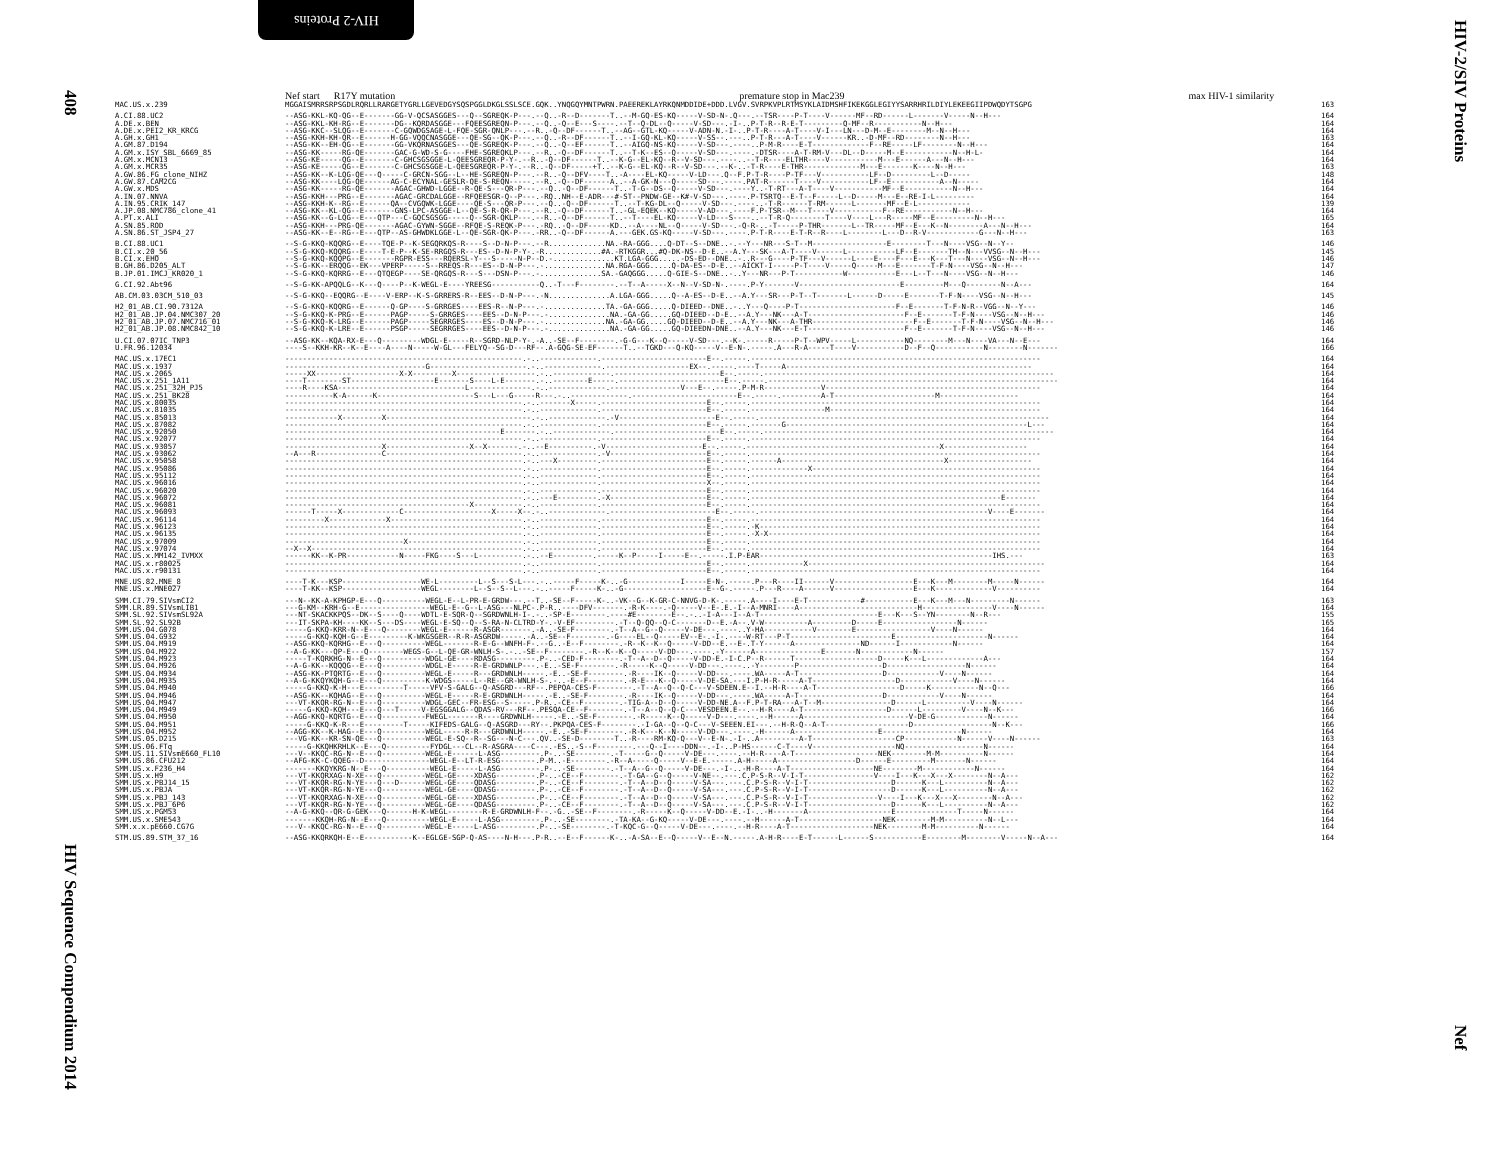HIV-2 Proteins
408 HIV Sequence Compendium 2014
HIV-2/SIV Proteins Nef
Nef start R17Y mutation premature stop in Mac239 max HIV-1 similarity
| MAC.US.x.239 | MGGAISMRRSRPSGDLRQRLLRARGETYGRLLGEVEDGYSQSPGGLDKGLSSLSCE.GQK..YNQGQYMNTPWRN.PAEEREKLAYRKQNMDDIDE+DDD.LVGV.SVRPKVPLRTMSYKLAIDMSHFIKEKGGLEGIYYSARRHRILDIYLEKEEGIIPDWQDYTSGPG | 163 |
| A.CI.88.UC2 | --ASG-KKL-KQ-QG--E-------GG-V-QCSASGGES---Q--SGREQK-P---.--Q..-R--D-------T..--M-GQ-ES-KQ-----V-SD-N-.Q---.--TSR----P-T----V------MF--RD------L-------V-----N--H--- | 164 |
| A.DE.x.BEN | --ASG-KKL-KH-RG--E-------DG--KQRDASGGE---FQEESGREQN-P---.--Q..-Q--E---S----.--T--Q-DL--Q-----V-SD---.-I-..P-T-R--R-E-T---------Q-MF--R-----------N--H--- | 164 |
| A.DE.x.PEI2_KR_KRCG | --ASG-KKC--SLQG--E-------C-GQWDGSAGE-L-FQE-SGR-QNLP---.--R..-Q--DF------T..--AG--GTL-KQ-----V-ADN-N.-I-..P-T-R----A-T----V-I---LN---D-M--E--------M--N--H--- | 164 |
| A.GH.x.GH1 | --ASG-KKH-KH-QR--E------H-GG-VQQCNASGGE---QE-SG--QK-P---.--Q..-R--DF------T..--I-GQ-KL-KQ-----V-SS--.---..P-T-R---A-T----V------KR..-D-MF--RD--------N--H--- | 163 |
| A.GM.87.D194 | --ASG-KK--EH-QG--E-------GG-VKQRNASGGES---QE-SGREQK-P---.--Q..-Q--EF------T..--AIGQ-NS-KQ-----V-SD---.----..P-M-R----E-T-------------F--RE-----LF--------N--H--- | 164 |
| A.GM.x.ISY_SBL_6669_85 | --ASG-KK-----RG-QE-------GAC-G-WD-S-G----FHE-SGREQKLP---.--R..-Q--DF------T..--T-K--ES--Q-----V-SD---.----.-DTSR----A-T-RM-V---DL--D-----M--E-----------N--H-L- | 164 |
| A.GM.x.MCN13 | --ASG-KE-----QG--E-------C-GHCSGSGGE-L-QEESGREQR-P-Y-.--R..-Q--DF------T..--K-G--EL-KQ--R--V-SD---.----..--T-R----ELTHR----V-----------M---E------A---N--H--- | 164 |
| A.GM.x.MCR35 | --ASG-KE-----QG--E-------C-GHCSGSGGE-L-QEESGREQR-P-Y-.--R..-Q--DF-----+T..--K-G--EL-KQ--R--V-SD---.--K-..-T-R----E-THR-------------M---E-------K----N--H--- | 163 |
| A.GW.86.FG_clone_NIHZ | --ASG-KK--K-LQG-QE---Q-----C-GRCN-SGG--L--HE-SGREQN-P---.--R..-Q--DFV----T..-A----EL-KQ-----V-LD---.Q--F.P-T-R----P-TF---V-----------LF--D---------L--D----- | 148 |
| A.GW.87.CAM2CG | --ASG-KK----LQG-QE------AG-C-ECYNAL-GESLR-QE-S-REQN-----.--R..-Q--DF------A..--A-GK-N---Q-----SD---.----.PAT-R------T----V-----------LF--E-----------A--N----- | 164 |
| A.GW.x.MDS | --ASG-KK-----RG-QE-------AGAC-GHWD-LGGE--R-QE-S---QR-P---.--Q..-Q--DF------T..-T-G--DS--Q-----V-SD---.----Y..-T-RT---A-T----V-----------MF--E-----------N--H--- | 164 |
| A.IN.07.NNVA | --ASG-KKH---PRG--E-------AGAC-GRCDALGGE--RFQEESGR-Q--P---.-RQ..NH--E-ADR---#-ST--PNDW-GE--K#-V-SD---.----.P-TSRTQ--E-T--F-----L--D-----M---E--RE-I-L--------- | 164 |
| A.IN.95.CRIK_147 | --ASG-KKH-K--RG--E------QA--CVGQWK-LGGE----QE-S---QR-P---.--Q..-Q--DF------T..--T-KG-DL--Q-----V-SD---.----..-T-R------T-RM------L-------MF--E-L------------ | 139 |
| A.JP.08.NMC786_clone_41 | --ASG-KK--KL-QG--E-------GNS-LPC-ASGGE-L--QE-S-R-QR-P---.--R..-Q--DF------T..-GL-EQEK--KQ-----V-AD---.----F.P-TSR--M---T----V-----------F--RE-----------N--H--- | 164 |
| A.PT.x.ALI | --ASG-KK--G-LQG--E---QTP---C-GQCSGSGG-----Q--SGR-QKLP---.--R..-Q--DF------T..--T----EL-KQ-----V-LD---S----..--T-R-Q--------T----V----L---R-----MF--E---------N--H--- | 165 |
| A.SN.85.ROD | --ASG-KKH---PRG-QE-------AGAC-GYWN-SGGE--RFQE-S-REQK-P---.-RQ..-Q--DF-----KD..--A----NL--Q-----V-SD---.-Q-R-..-T-----P-THR-------L--TR-----MF--E---K--N--------A---N--H--- | 164 |
| A.SN.86.ST_JSP4_27 | --ASG-KK--E--RG--E---QTP--AS-GHWDKLGGE-L--QE-SGR-QK-P---.-RR..-Q--DF------A.---GEK.GS-KQ-----V-SD---.----.P-T-R----E-T-R--R----L--------L---D--R-V------------G---N--H--- | 163 |
| B.CI.88.UC1 | --S-G-KKQ-KQQRG--E----TQE-P--K-SEGQRKQS-R----S--D-N-P---.--R.............NA.-RA-GGG....Q-DT--S--DNE..-.--Y---NR---S-T--M-----------------E--------T---N----VSG--N--Y-- | 146 |
| B.CI.x.20_56 | --S-G-KKQ-KQQRG--E----T-E-P--K-SE-RRGQS-R---ES--D-N-P-Y-.-R.............#A.-RTKGGR...#Q-DK-NS--D-E..--A.Y---SK---A-T----V------L-----------LF--E-------TH--N---VVSG--N--H--- | 145 |
| B.CI.x.EHO | --S-G-KKQ-KQQPG--E-------RGPR-ESS---RQERSL-Y---S-----N-P--D.-..............KT.LGA-GGG.....-DS-ED--DNE..-..R---G----P-TF---V------L----E----F---E---K---T---N----VSG--N--H--- | 146 |
| B.GH.86.D205_ALT | --S-G-KK--ERQQG--EK---VPERP-----S--RREQS-R---ES--D-N-P---.-..............NA.RGA-GGG.....Q-DA-ES--D-E..--AICKT-I-----P-T----V-----Q-----M---E-------T-F-N----VSG--N--H--- | 147 |
| B.JP.01.IMCJ_KR020_1 | --S-G-KKQ-KQRRG--E---QTQEGP----SE-QRGQS-R---S---DSN-P---.-..............SA.-GAQGGG.....Q-GIE-S--DNE..-..Y---NR---P-T-----------W-----------E---L--T---N----VSG--N--H--- | 146 |
| G.CI.92.Abt96 | --S-G-KK-APQQLG--K---Q----P--K-WEGL-E----YREESG-----------Q..-T---F--------.--T--A-----X--N--V-SD-N-.----.P-Y-------V-----------------------E---------M---Q--------N--A--- | 164 |
| AB.CM.03.03CM_510_03 | --S-G-KKQ--EQQRG--E----V-ERP--K-S-GRRERS-R--EES--D-N-P---.-N..............A.LGA-GGG.....Q--A-ES--D-E..--A.Y---SR---P-T--T-------L------D-----E-------T-F-N----VSG--N--H--- | 145 |
| H2_01_AB.CI.90.7312A | --S-G-KKQ-KQQRG--E------Q-GP----S-GRRGES----EES-R--N-P---.-..............TA.-GA-GGG.....Q-DIEED--DNE..-..Y---Q----P-T----------------------F--E-------T-F-N-R--VGG--N--Y--- | 146 |
| H2_01_AB.JP.04.NMC307_20 | --S-G-KKQ-K-PRG--E------PAGP-----S-GRRGES----EES--D-N-P---.-..............NA.-GA-GG.....GQ-DIEED--D-E..--A.Y---NK---A-T----------------------F--E-------T-F-N----VSG--N--H--- | 146 |
| H2_01_AB.JP.07.NMC716_01 | --S-G-KKQ-K-LRG--E------PAGP-----SEGRRGES----ES--D-N-P---.-..............NA.-GA-GG.....GQ-DIEED--D-E..--A.Y---NK---A-THR-----------------------F--E-------T-F-N----VSG--N--H--- | 146 |
| H2_01_AB.JP.08.NMC842_10 | --S-G-KKQ-K-LRE--E------PSGP-----SEGRRGES----EES--D-N-P---.-..............NA.-GA-GG.....GQ-DIEEDN-DNE..--A.Y---NK---E-T----------------------F--E-------T-F-N----VSG--N--H--- | 146 |
| U.CI.07.07IC_TNP3 | --ASG-KK--KQA-RX-E---Q---------WDGL-E-----R--SGRD-NLP-Y-.-A..-SE--F--------.-G-G---K--Q-----V-SD---.--K-.-----R-----P-T--WPV-----L-----------NQ--------M---N----VA---N--E--- | 164 |
| U.FR.96.12034 | ----S--KKH-KR--K--E----A----N-----W-GL---FELYQ--SG-D---RF--.A-GQG-SE-EF------T..--TGKD---Q-KQ-----V--E-N-.-----.A---R-A-----T----V-----------D--F--Q-----------N--------N------- | 166 |
| MAC.US.x.17EC1 | ------------------------------------------------------.-..-------------.------------------------E--.-----.------------------------------------------------------------------ | 164 |
| MAC.US.x.1937 | --------------------------------G----------------------.-..-------------.-------------------EX--.-----.----T-----A-------------------------------------------------------- | 164 |
| MAC.US.x.2065 | -----XX-------------------X-X---------X------------------.-..-------------.------------------------E--.-----.------------------------------------------------------------------ | 164 |
| MAC.US.x.251_1A11 | ----T--------ST-------------------E-------S----L-E-------.-..--------E-----.------------------------E--.-----.------------------------------------------------------------------ | 164 |
| MAC.US.x.251_32H_PJ5 | ----R----KSA-----------------------------L--------------.-..-------------.----------------V---E--.-----.P-M-R-------------V------------------------------------------------- | 164 |
| MAC.US.x.251_BK28 | -----------K-A------K----------------------S---L---G-----R---.-..-------------.------------------------E--.-----.---------A-T-----------------------M------------------ | 164 |
| MAC.US.x.80035 | ------------------------------------------------------.-..-------X-----.------------------------E--.-----.------------------------------------------------------------------ | 164 |
| MAC.US.x.81035 | ------------------------------------------------------.-..-------------.------------------------E--.-----.-----------------M------------------------------------------------ | 164 |
| MAC.US.x.85013 | ------------X---------X---------------------------------.-..-------------.-V----------------------E--.-----.------------------------------------------------------------------ | 164 |
| MAC.US.x.87082 | ------------------------------------------------------.-..-------------.------------------------E--.-----.-------G-------------------------------------------------------L--- | 164 |
| MAC.US.x.92050 | -------------------------------------------------E-------.-..-------------.------------------------E--.-----.------------------------------------------------------------------ | 164 |
| MAC.US.x.92077 | ------------------------------------------------------.-..-------------.------------------------E--.-----.------------------------------------------------------------------ | 164 |
| MAC.US.x.93057 | ----------------------X-------------------X--X-------.-..--E----------.-V----------------------E--.-----.--------------------------------------------X------------------- | 164 |
| MAC.US.x.93062 | --A---R---------------C-------------------------------.-..-------------.-V----------------------E--.-----.------------------------------------------------------------------ | 164 |
| MAC.US.x.95058 | ------------------------------------------------------.-..---X---------.------------------------E--.-----.------A-------------------------------------X------------------- | 164 |
| MAC.US.x.95086 | ------------------------------------------------------.-..-------------.------------------------E--.-----.-------------X---------------------------------------------------- | 164 |
| MAC.US.x.95112 | ------------------------------------------------------.-..-------------.------------------------E--.-----.------------------------------------------------------------------ | 164 |
| MAC.US.x.96016 | ------------------------------------------------------.-..-------------.------------------------X--.-----.------------------------------------------------------------------ | 164 |
| MAC.US.x.96020 | ------------------------------------------------------.-..-------------.------------------------E--.-----.------------------------------------------------------------------ | 164 |
| MAC.US.x.96072 | ------------------------------------------------------.-..---E---------.-X----------------------E--.-----.---------------------------------------------------------E------- | 164 |
| MAC.US.x.96081 | ------------------------------------------X-----------.-..-------------.------------------------E--.-----.------------------------------------------------------------------ | 164 |
| MAC.US.x.96093 | ------T-----X-------------C--------------------X-----X--.-..-------------.------------------------E--.-----.----------------------------------------------------V----E------- | 164 |
| MAC.US.x.96114 | ---------X-------------X------------------------------.-..-------------.------------------------E--.-----.------------------------------------------------------------------ | 164 |
| MAC.US.x.96123 | ------------------------------------------------------.-..-------------.------------------------E--.-----.-K---------------------------------------------------------------- | 164 |
| MAC.US.x.96135 | ------------------------------------------------------.-..-------------.------------------------E--.-----.-X-X-------------------------------------------------------------- | 164 |
| MAC.US.x.97009 | ---------------------------X--------------------------.-..-------------.------------------------E--.-----.------------------------------------------------------------------ | 164 |
| MAC.US.x.97074 | --X--X------------------------------------------------.-..-------------.------------------------E--.-----.------------------------------------------------------------------ | 164 |
| MAC.US.x.MM142_IVMXX | ------KK--K-PR------------N-----FKG----S---L----------.-..--E---------.-----K--P-----I-----E--.-----.I.P-EAR-----------------------------------------------------IHS.--- | 163 |
| MAC.US.x.r80025 | ------------------------------------------------------.-..-------------.------------------------E--.-----.------------X------------------------------------------------------ | 164 |
| MAC.US.x.r90131 | ------------------------------------------------------.-..-------------.------------------------E--.-----.------------------------------------------------------------------ | 164 |
| MNE.US.82.MNE_8 | ----T-K---KSP------------------WE-L---------L--S---S-L---.-..-----F-----K-..-G------------I-----E-N-.-----.P---R----II------V------------------E---K---M--------M-----N------ | 164 |
| MNE.US.x.MNE027 | ----T-KK--KSP------------------WEGL--------L--S--S--L---.-..-----F-----K-..-G-------------------E--G-.-----.P---R----A------V------------------E---K-------------V---------- | 164 |
| SMM.CI.79.SIVsmCI2 | ---N--KK-A-KPHGP-E---Q----------WEGL-E--L-PR-E-GRDW---.--T..-SE--F-----K-..-VK--G--K-GR-C-NNVG-D-K-.-----.A----I----E-T------------#-----------E---K---M---N---------N------ | 163 |
| SMM.LR.89.SIVsmLIB1 | ---G-KM--KRH-G--E----------------WEGL-E--G--L-ASG---NLPC-.P-R..----DFV-------.-R-K----.-Q-----V--E-.E.-I--A-MNRI----A---------------------------H----------------V----N------ | 164 |
| SMM.SL.92.SIVsmSL92A | ---NT-SKACKKPQS--DK--S----Q----WDTL-E-SQR-Q--SGRDWNLH-I-.-..-SP-E--------.----#E--------E--.-..-I-A---I--A-T---------------------------E---K---S--YN--------N--R--- | 155 |
| SMM.SL.92.SL92B | ---IT-SKPA-KH----KK--S---DS----WEGL-E-SQ--Q--S-RA-N-CLTRD-Y-.-V-EF---------.-T--Q-QQ--Q-C-------D--E.-A--.V-W----------A---------D-----E-----------------N------ | 165 |
| SMM.US.04.G078 | -----G-KKQ-KRR-N--E---Q--------WEGL-E------R-ASGR-------.-A..-SE-F--------.-T--A--G--Q-----V-DE---.----..Y-HA-----------V--------E-----------------V----N------ | 164 |
| SMM.US.04.G932 | -----G-KKQ-KQH-G--E---------K-WKGSGER--R-R-ASGRDW-----.-A..-SE--F--------.-G----EL--Q-----EV--E-.-I-.----W-RT---P-T-----------------------E---------------------N------ | 164 |
| SMM.US.04.M919 | --ASG-KKQ-KQRHG--E---Q----------WEGL-------R-E-G--WNFH-F-.--G..-E--F--------.-R--K--K--Q-----V-DD--E.--E-.T-Y------A---------------ND------I------------N------ | 164 |
| SMM.US.04.M922 | --A-G-KK---QP-E---Q--------WEGS-G--L-QE-GR-WNLH-S-.-..-SE--F--------.-R--K--K--Q-----V-DD---.----.-Y------A---------------E-------N------------N------ | 157 |
| SMM.US.04.M923 | -----T-KQRKHG-N--E---Q----------WDGL-GE----RDASG---------.P-..-CED-F--------.-T--A--D--Q-----V-DD-E.-I-C.P--R------T-------------------D-----K---L-------------A--- | 164 |
| SMM.US.04.M926 | --A-G-KK--KQQQG--E---Q----------WDGL-E-----R-E-GRDWNLP---.-E..-SE-F--------.-R-----K--Q-----V-DD---.----..-Y--------P-------------------D------------------N------ | 164 |
| SMM.US.04.M934 | --ASG-KK-PTQRTG--E---Q----------WEGL-E-----R---GRDWNLH-----.-E..-SE-F--------.-R----IK--Q-----V-DD---.----.WA-----A-T-------------------D------------V----N------ | 164 |
| SMM.US.04.M935 | --A-G-KKQYKQH-G--E---Q----------K-WDGS-----L--RE--GR-WNLH-S-.-..-E--F--------.-R-E---K--Q-----V-DE-SA.---I.P-H-R-----A-T-------------------D------------V----N------ | 164 |
| SMM.US.04.M940 | -----G-KKQ-K-H---E---------T-----VFV-S-GALG--Q-ASGRD---RF--.PEPQA-CES-F--------.-T--A--Q--Q-C---V-SDEEN.E--I.--H-R----A-T-------------------D-----K-----------N--Q--- | 166 |
| SMM.US.04.M946 | --ASG-KK--KQHAG--E---Q----------WEGL-E-----R-E-GRDWNLH-----.-E..-SE-F--------.-R----IK--Q-----V-DD---.----.WA-----A-T-------------------D------------V----N------ | 164 |
| SMM.US.04.M947 | ---VT-KKQR-RG-N--E---Q----------WDGL-GEC--FR-ESG--S-----.P-R..-CE--F--------.-TIG-A--D--Q-----V-DD-NE.A--F.P-T-RA---A-T--M----------------D------L----------V----N------ | 164 |
| SMM.US.04.M949 | -----G-KKQ-KQH---E---Q---T-----V-EGSGGALG--QDAS-RV---RF--.PESQA-CE--F--------.-T--A--Q--Q-C---VESDEEN.E--.--H-R----A-T-------------------D------L---------V----N--K--- | 166 |
| SMM.US.04.M950 | --AGG-KKQ-KQRTG--E---Q----------FWEGL-------R----GRDWNLH-----.-E..-SE-F--------.-R-----K--Q-----V-D---.----.--H------A------------------------V-DE-G------------N------ | 164 |
| SMM.US.04.M951 | -----G-KKQ-K-R---E---------T-----KIFEDS-GALG--Q-ASGRD---RY--.PKPQA-CES-F--------.-I-GA--Q--Q-C---V-SEEEN.EI---.--H-R-Q--A-T-------------------D------------------N--K--- | 166 |
| SMM.US.04.M952 | --AGG-KK--K-HAG--E---Q----------WEGL-----R-R---GRDWNLH-----.-E..-SE-F--------.-R-K---K--N-----V-DD---.----.-H------A-------------------E------------------N------ | 164 |
| SMM.US.05.D215 | ---VG-KK--KR-SN-QE---Q----------WEGL-E-SQ--R--SG---N-C---.QV..-SE-D--------T..-R----RM-KQ-Q---V--E-N-.-I-..A---------A-T-------------------CP------------N------V----N------ | 163 |
| SMM.US.06.FTq | -----G-KKQHKRHLK--E---Q----------FYDGL---CL--R-ASGRA----C---.-ES..-S--F--------.---Q--I----DDN--.-I-..P-HS------C-T----V-------------------NQ------------------N------ | 164 |
| SMM.US.11.SIVsmE660_FL10 | ---V--KKQC-RG-N--E---Q----------WEGL-E------L-ASG---------.P-..-SE--------.-T-----G--Q-----V-DE---.----.--H-R----A-T-------------------NEK--------M-M----------N------ | 164 |
| SMM.US.86.CFU212 | --AFG-KK-C-QQEG--D---------------WEGL-E--LT-R-ESG--------.P-M..-E--------.-R--A-----Q-----V--E-E.-----.A-H-----A------------------D------E---------M-------N------ | 164 |
| SMM.US.x.F236_H4 | -------KKQYKRG-N--E---Q----------WEGL-E-----L-ASG---------.P-..-SE--------.-T--A--G--Q-----V-DE---.-I-..-H-R----A-T-------------------NE--------M------------N------ | 164 |
| SMM.US.x.H9 | ---VT-KKQRXAG-N-XE---Q----------WEGL-GE----XDASG---------.P-..-CE--F--------.-T-GA--G--Q-----V-NE--.---.C.P-S-R--V-I-T----------------V----I---K---X---X--------N--A--- | 162 |
| SMM.US.x.PBJ14_15 | ---VT-KKQR-RG-N-YE---Q---D------WEGL-GE----QDASG---------.P-..-CE--F--------.-T--A--D--Q-----V-SA---.---.C.P-S-R--V-I-T-------------------D------K---L----------N--A--- | 162 |
| SMM.US.x.PBJA | ---VT-KKQR-RG-N-YE---Q----------WEGL-GE----QDASG---------.P-..-CE--F--------.-T--A--D--Q-----V-SA---.---.C.P-S-R--V-I-T-------------------D------K---L----------N--A--- | 162 |
| SMM.US.x.PBJ_143 | ---VT-KKQRXAG-N-XE---Q----------WEGL-GE----XDASG---------.P-..-CE--F--------.-T--A--D--Q-----V-SA---.---.C.P-S-R--V-I-T----------------V----I---K---X---X--------N--A--- | 162 |
| SMM.US.x.PBJ_6P6 | ---VT-KKQR-RG-N-YE---Q----------WEGL-GE----QDASG---------.P-..-CE--F--------.-T--A--D--Q-----V-SA---.---.C.P-S-R--V-I-T-------------------D------K---L----------N--A--- | 162 |
| SMM.US.x.PGM53 | --A-G-KKQ--QR-G-GEK---Q------H-K-WEGL--------R-E-GRDWNLH-F--.-G..-SE--F--------.-R-----K--Q-----V-DD--E.-I-..-H-------A-------------------E--------------T-----N------ | 164 |
| SMM.US.x.SME543 | -------KKQH-RG-N--E---Q----------WEGL-E-----L-ASG---------.P-..-SE--------.-TA-KA--G-KQ-----V-DE---.----.--H------A-T-------------------NEK--------M-M----------N--L--- | 164 |
| SMM.x.x.pE660.CG7G | ---V--KKQC-RG-N--E---Q----------WEGL-E-----L-ASG---------.P-..-SE--------.-T-KQC-G--Q-----V-DE---.----.--H-R----A-T-------------------NEK--------M-M----------N------ | 164 |
| STM.US.89.STM_37_16 | --ASG-KKQRKQH-E--E-----------K--EGLGE-SGP-Q-AS----N-H---.P-R..--E--F------K-..-A-SA--E--Q-----V--E--N.-----.A-H-R----E-T------L------S-----------E--------M--------V-----N--A--- | 164 |